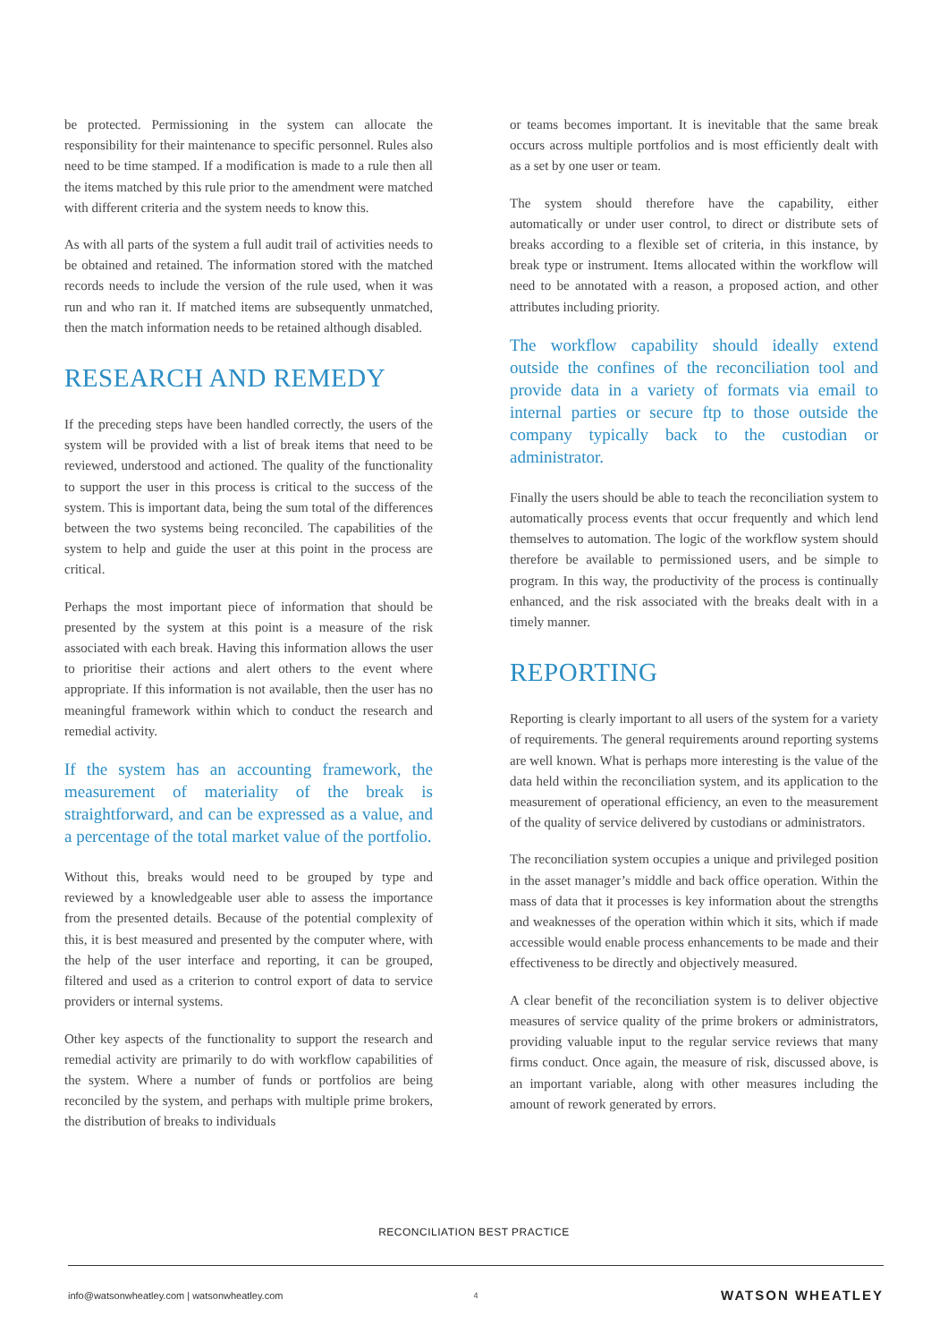be protected. Permissioning in the system can allocate the responsibility for their maintenance to specific personnel. Rules also need to be time stamped. If a modification is made to a rule then all the items matched by this rule prior to the amendment were matched with different criteria and the system needs to know this.
As with all parts of the system a full audit trail of activities needs to be obtained and retained. The information stored with the matched records needs to include the version of the rule used, when it was run and who ran it. If matched items are subsequently unmatched, then the match information needs to be retained although disabled.
RESEARCH AND REMEDY
If the preceding steps have been handled correctly, the users of the system will be provided with a list of break items that need to be reviewed, understood and actioned. The quality of the functionality to support the user in this process is critical to the success of the system. This is important data, being the sum total of the differences between the two systems being reconciled. The capabilities of the system to help and guide the user at this point in the process are critical.
Perhaps the most important piece of information that should be presented by the system at this point is a measure of the risk associated with each break. Having this information allows the user to prioritise their actions and alert others to the event where appropriate. If this information is not available, then the user has no meaningful framework within which to conduct the research and remedial activity.
If the system has an accounting framework, the measurement of materiality of the break is straightforward, and can be expressed as a value, and a percentage of the total market value of the portfolio.
Without this, breaks would need to be grouped by type and reviewed by a knowledgeable user able to assess the importance from the presented details. Because of the potential complexity of this, it is best measured and presented by the computer where, with the help of the user interface and reporting, it can be grouped, filtered and used as a criterion to control export of data to service providers or internal systems.
Other key aspects of the functionality to support the research and remedial activity are primarily to do with workflow capabilities of the system. Where a number of funds or portfolios are being reconciled by the system, and perhaps with multiple prime brokers, the distribution of breaks to individuals
or teams becomes important. It is inevitable that the same break occurs across multiple portfolios and is most efficiently dealt with as a set by one user or team.
The system should therefore have the capability, either automatically or under user control, to direct or distribute sets of breaks according to a flexible set of criteria, in this instance, by break type or instrument. Items allocated within the workflow will need to be annotated with a reason, a proposed action, and other attributes including priority.
The workflow capability should ideally extend outside the confines of the reconciliation tool and provide data in a variety of formats via email to internal parties or secure ftp to those outside the company typically back to the custodian or administrator.
Finally the users should be able to teach the reconciliation system to automatically process events that occur frequently and which lend themselves to automation. The logic of the workflow system should therefore be available to permissioned users, and be simple to program. In this way, the productivity of the process is continually enhanced, and the risk associated with the breaks dealt with in a timely manner.
REPORTING
Reporting is clearly important to all users of the system for a variety of requirements. The general requirements around reporting systems are well known. What is perhaps more interesting is the value of the data held within the reconciliation system, and its application to the measurement of operational efficiency, an even to the measurement of the quality of service delivered by custodians or administrators.
The reconciliation system occupies a unique and privileged position in the asset manager’s middle and back office operation. Within the mass of data that it processes is key information about the strengths and weaknesses of the operation within which it sits, which if made accessible would enable process enhancements to be made and their effectiveness to be directly and objectively measured.
A clear benefit of the reconciliation system is to deliver objective measures of service quality of the prime brokers or administrators, providing valuable input to the regular service reviews that many firms conduct. Once again, the measure of risk, discussed above, is an important variable, along with other measures including the amount of rework generated by errors.
RECONCILIATION BEST PRACTICE
info@watsonwheatley.com | watsonwheatley.com 4 WATSON WHEATLEY